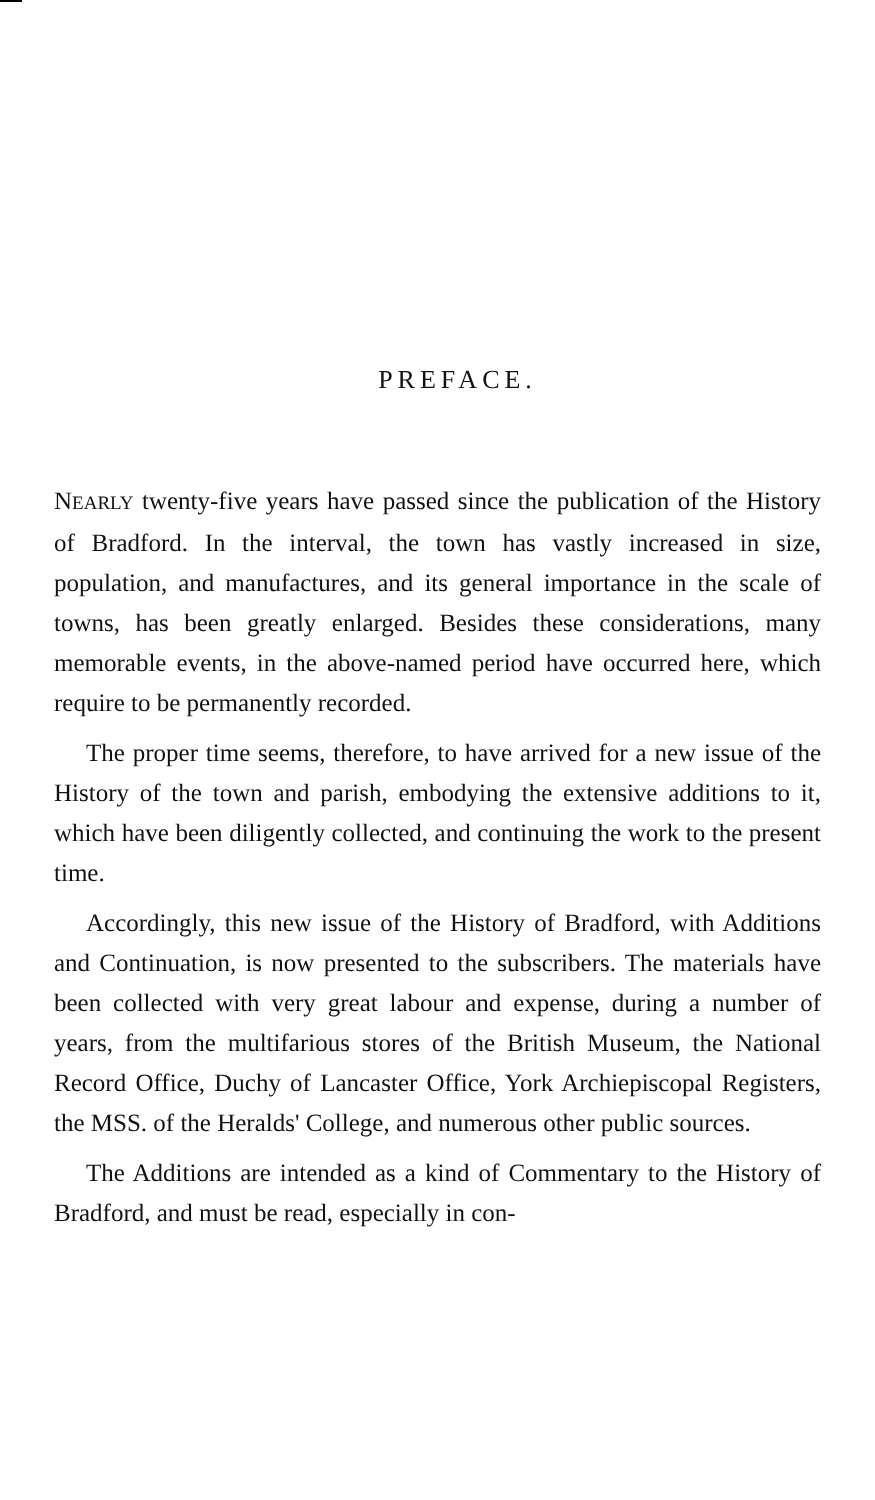PREFACE.
NEARLY twenty-five years have passed since the publication of the History of Bradford. In the interval, the town has vastly increased in size, population, and manufactures, and its general importance in the scale of towns, has been greatly enlarged. Besides these considerations, many memorable events, in the above-named period have occurred here, which require to be permanently recorded.
The proper time seems, therefore, to have arrived for a new issue of the History of the town and parish, embodying the extensive additions to it, which have been diligently collected, and continuing the work to the present time.
Accordingly, this new issue of the History of Bradford, with Additions and Continuation, is now presented to the subscribers. The materials have been collected with very great labour and expense, during a number of years, from the multifarious stores of the British Museum, the National Record Office, Duchy of Lancaster Office, York Archiepiscopal Registers, the MSS. of the Heralds' College, and numerous other public sources.
The Additions are intended as a kind of Commentary to the History of Bradford, and must be read, especially in con-